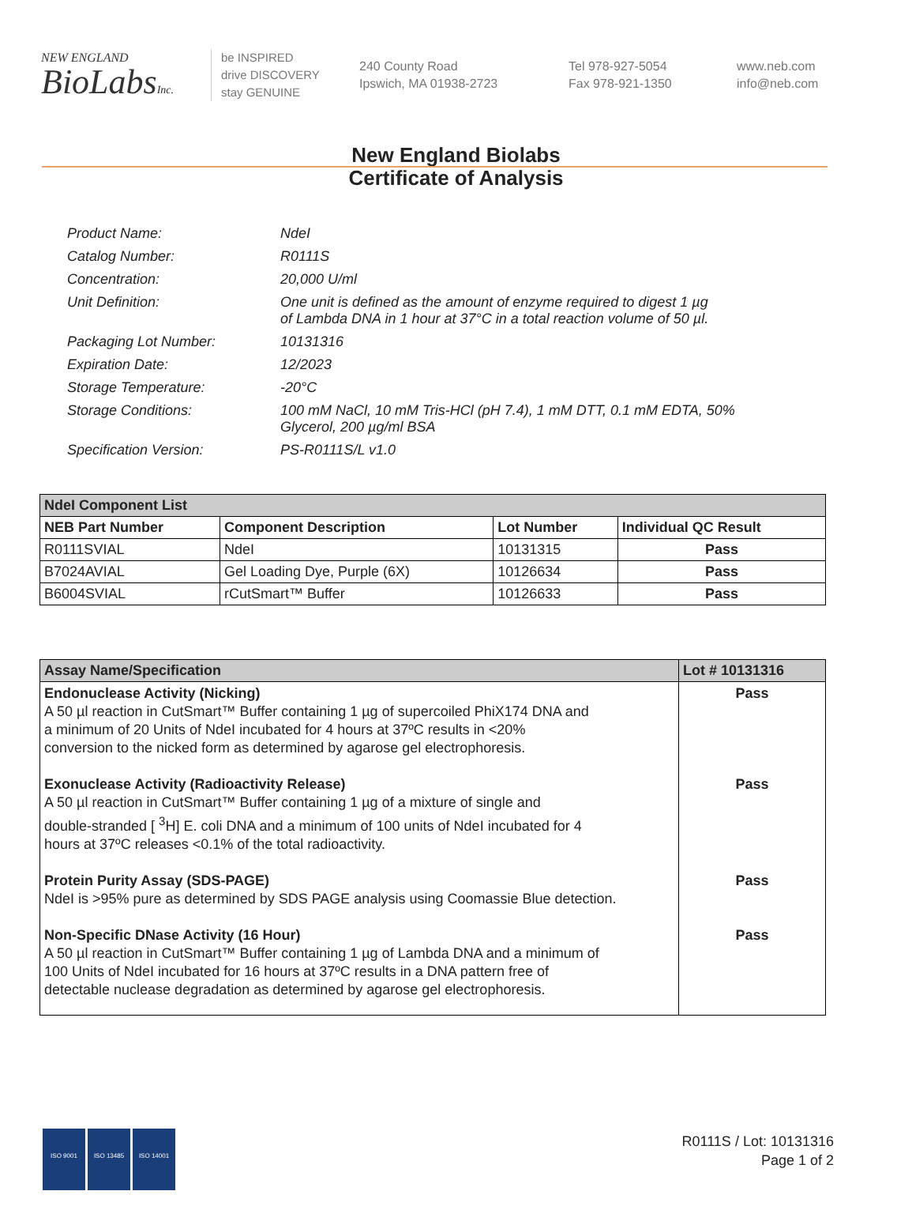NEW ENGLAND
BioLabsInc.
be INSPIRED
drive DISCOVERY
stay GENUINE
240 County Road
Ipswich, MA 01938-2723
Tel 978-927-5054
Fax 978-921-1350
www.neb.com
info@neb.com
New England Biolabs
Certificate of Analysis
| Product Name: | NdeI |
| Catalog Number: | R0111S |
| Concentration: | 20,000 U/ml |
| Unit Definition: | One unit is defined as the amount of enzyme required to digest 1 µg of Lambda DNA in 1 hour at 37°C in a total reaction volume of 50 µl. |
| Packaging Lot Number: | 10131316 |
| Expiration Date: | 12/2023 |
| Storage Temperature: | -20°C |
| Storage Conditions: | 100 mM NaCl, 10 mM Tris-HCl (pH 7.4), 1 mM DTT, 0.1 mM EDTA, 50% Glycerol, 200 µg/ml BSA |
| Specification Version: | PS-R0111S/L v1.0 |
| NdeI Component List | | | |
| --- | --- | --- | --- |
| NEB Part Number | Component Description | Lot Number | Individual QC Result |
| R0111SVIAL | NdeI | 10131315 | Pass |
| B7024AVIAL | Gel Loading Dye, Purple (6X) | 10126634 | Pass |
| B6004SVIAL | rCutSmart™ Buffer | 10126633 | Pass |
| Assay Name/Specification | Lot # 10131316 |
| --- | --- |
| Endonuclease Activity (Nicking) A 50 µl reaction in CutSmart™ Buffer containing 1 µg of supercoiled PhiX174 DNA and a minimum of 20 Units of NdeI incubated for 4 hours at 37ºC results in <20% conversion to the nicked form as determined by agarose gel electrophoresis. | Pass |
| Exonuclease Activity (Radioactivity Release) A 50 µl reaction in CutSmart™ Buffer containing 1 µg of a mixture of single and double-stranded [ <sup>3</sup>H] E. coli DNA and a minimum of 100 units of NdeI incubated for 4 hours at 37ºC releases <0.1% of the total radioactivity. | Pass |
| Protein Purity Assay (SDS-PAGE) NdeI is >95% pure as determined by SDS PAGE analysis using Coomassie Blue detection. | Pass |
| Non-Specific DNase Activity (16 Hour) A 50 µl reaction in CutSmart™ Buffer containing 1 µg of Lambda DNA and a minimum of 100 Units of NdeI incubated for 16 hours at 37ºC results in a DNA pattern free of detectable nuclease degradation as determined by agarose gel electrophoresis. | Pass |
ISO 9001 ISO 13485 ISO 14001
R0111S / Lot: 10131316
Page 1 of 2